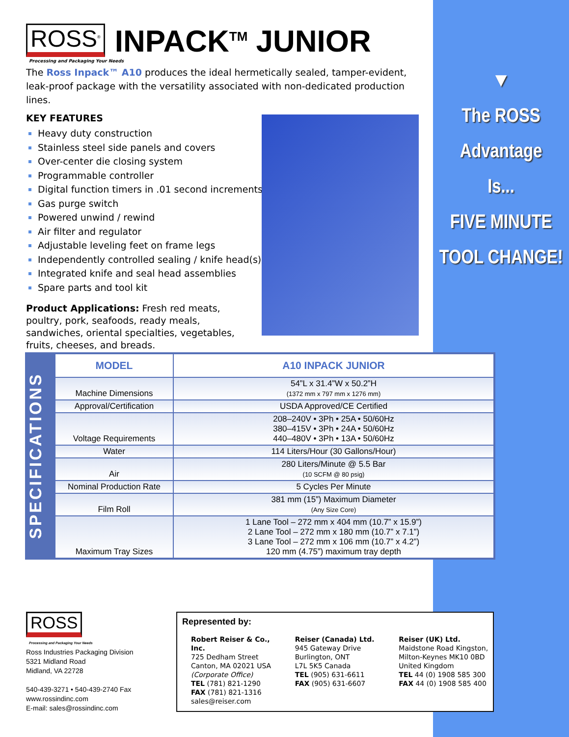ROSS<sup>®</sup>
INPACK<sup>TM</sup> JUNIOR
Processing and Packaging Your Needs
The Ross Inpack™ A10 produces the ideal hermetically sealed, tamper-evident, leak-proof package with the versatility associated with non-dedicated production lines.
KEY FEATURES
Heavy duty construction
Stainless steel side panels and covers
Over-center die closing system
Programmable controller
Digital function timers in .01 second increments
Gas purge switch
Powered unwind / rewind
Air filter and regulator
Adjustable leveling feet on frame legs
Independently controlled sealing / knife head(s)
Integrated knife and seal head assemblies
Spare parts and tool kit
Product Applications: Fresh red meats, poultry, pork, seafoods, ready meals, sandwiches, oriental specialties, vegetables, fruits, cheeses, and breads.
▼
The ROSS
Advantage
Is...
FIVE MINUTE
TOOL CHANGE!
SPECIFICATIONS
| MODEL | A10 INPACK JUNIOR |
| --- | --- |
| Machine Dimensions | 54”L x 31.4”W x 50.2”H (1372 mm x 797 mm x 1276 mm) |
| Approval/Certification | USDA Approved/CE Certified |
| Voltage Requirements | 208–240V • 3Ph • 25A • 50/60Hz 380–415V • 3Ph • 24A • 50/60Hz 440–480V • 3Ph • 13A • 50/60Hz |
| Water | 114 Liters/Hour (30 Gallons/Hour) |
| Air | 280 Liters/Minute @ 5.5 Bar (10 SCFM @ 80 psig) |
| Nominal Production Rate | 5 Cycles Per Minute |
| Film Roll | 381 mm (15”) Maximum Diameter (Any Size Core) |
| Maximum Tray Sizes | 1 Lane Tool – 272 mm x 404 mm (10.7” x 15.9”) 2 Lane Tool – 272 mm x 180 mm (10.7” x 7.1”) 3 Lane Tool – 272 mm x 106 mm (10.7” x 4.2”) 120 mm (4.75”) maximum tray depth |
ROSS
Processing and Packaging Your Needs
Ross Industries Packaging Division
5321 Midland Road
Midland, VA 22728
540-439-3271 • 540-439-2740 Fax
www.rossindinc.com
E-mail: sales@rossindinc.com
Represented by:
Robert Reiser & Co., Inc.
725 Dedham Street
Canton, MA 02021 USA
(Corporate Office)
TEL (781) 821-1290
FAX (781) 821-1316
sales@reiser.com
Reiser (Canada) Ltd.
945 Gateway Drive
Burlington, ONT
L7L 5K5 Canada
TEL (905) 631-6611
FAX (905) 631-6607
Reiser (UK) Ltd.
Maidstone Road Kingston,
Milton-Keynes MK10 0BD
United Kingdom
TEL 44 (0) 1908 585 300
FAX 44 (0) 1908 585 400